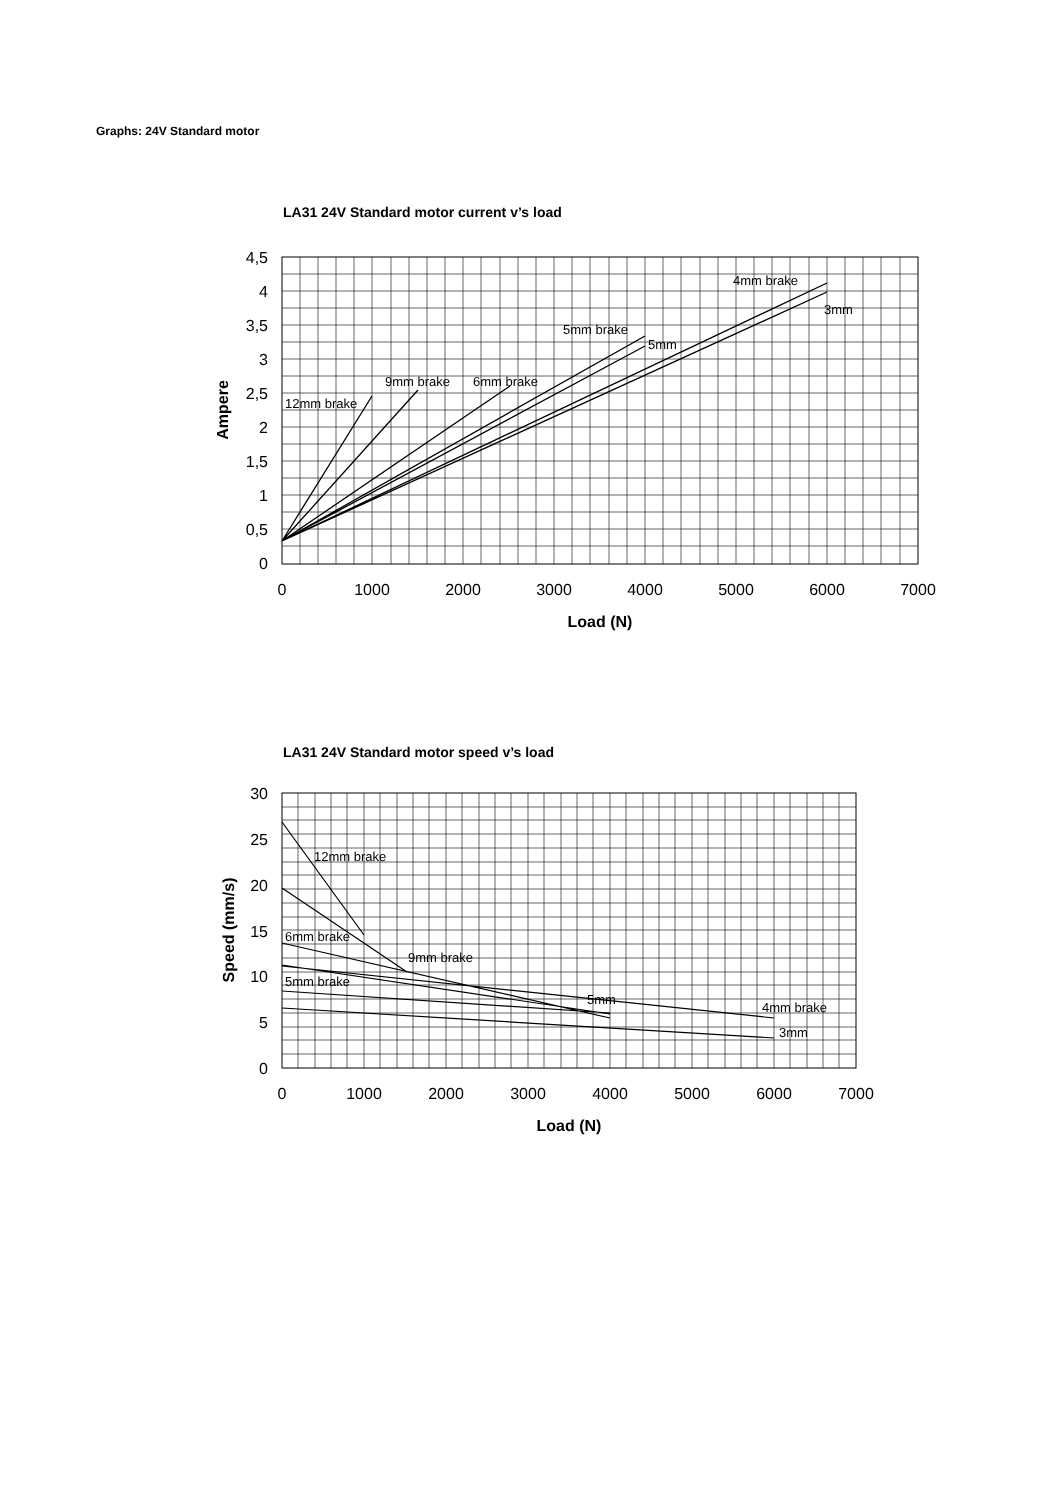Graphs: 24V Standard motor
LA31 24V Standard motor current v’s load
12mm brake
9mm brake
6mm brake
5mm brake
5mm
4mm brake
3mm
4,5
4
3,5
3
2,5
2
1,5
1
0,5
0
0
1000
2000
3000
4000
5000
6000
7000
Load (N)
Ampere
LA31 24V Standard motor speed v’s load
12mm brake
6mm brake
9mm brake
5mm brake
5mm
4mm brake
3mm
30
25
20
15
10
5
0
0
1000
2000
3000
4000
5000
6000
7000
Load (N)
Speed (mm/s)